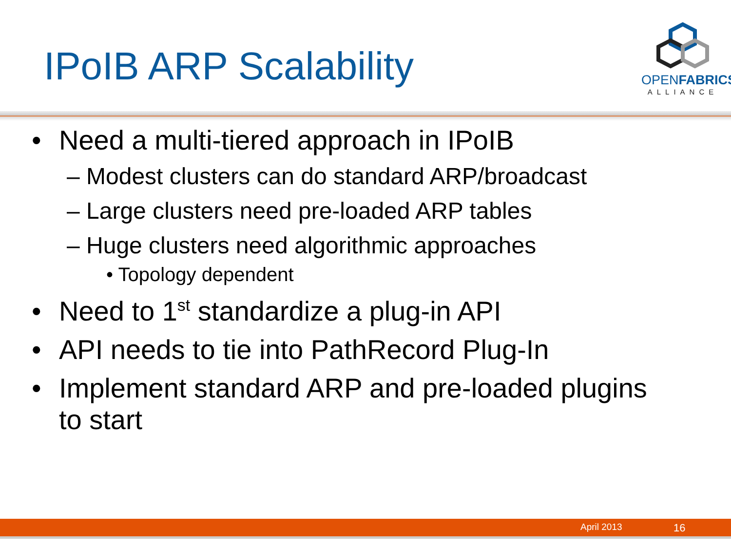IPoIB ARP Scalability
OPENFABRICS
ALLIANCE
• Need a multi-tiered approach in IPoIB
– Modest clusters can do standard ARP/broadcast
– Large clusters need pre-loaded ARP tables
– Huge clusters need algorithmic approaches
• Topology dependent
• Need to 1<sup>st</sup> standardize a plug-in API
• API needs to tie into PathRecord Plug-In
• Implement standard ARP and pre-loaded plugins
to start
April 2013 16